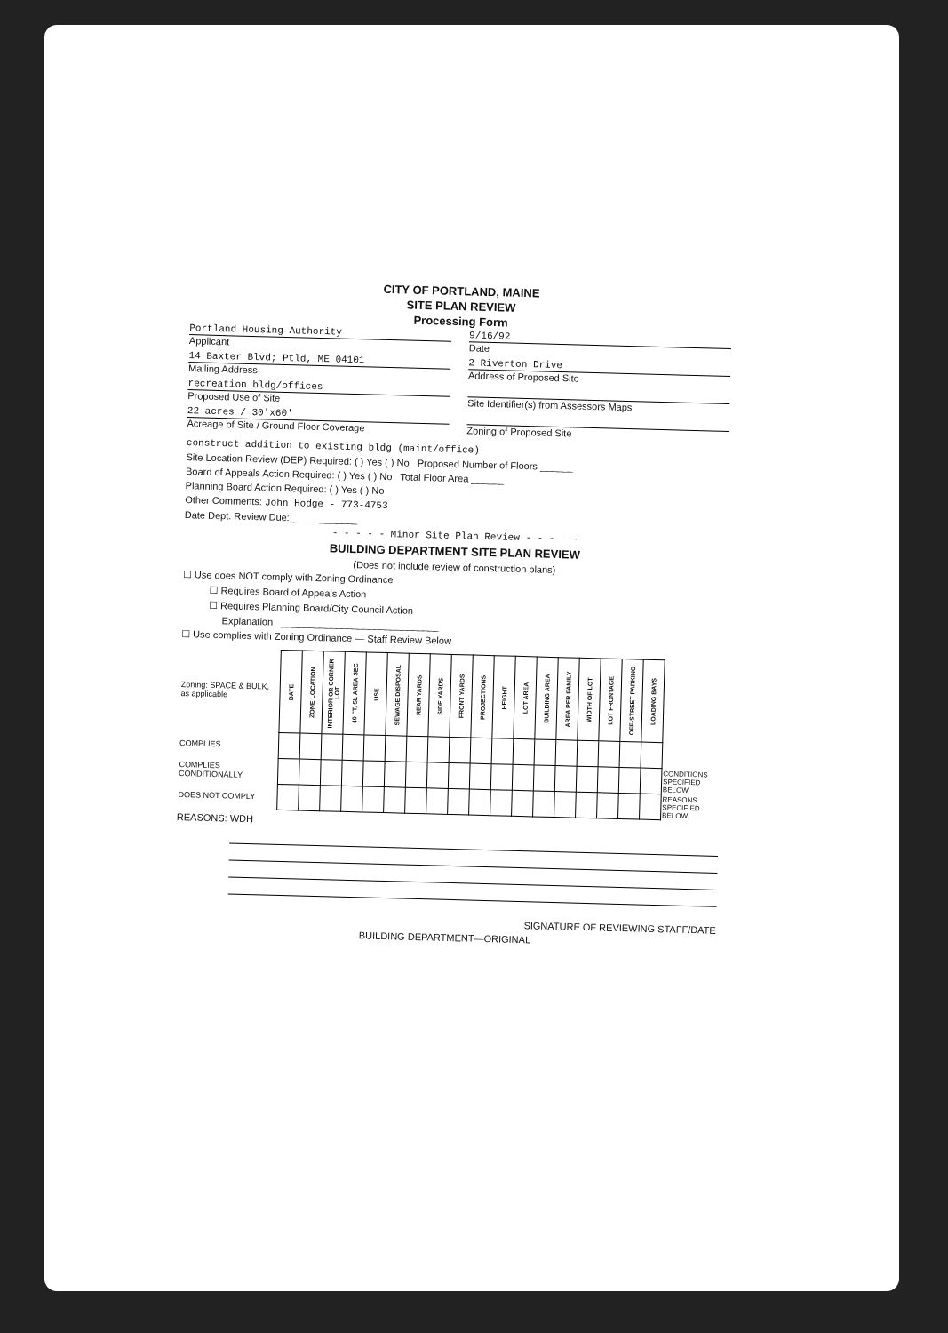CITY OF PORTLAND, MAINE
SITE PLAN REVIEW
Processing Form
Portland Housing Authority
Applicant
14 Baxter Blvd; Ptld, ME 04101
Mailing Address
recreation bldg/offices
Proposed Use of Site
22 acres / 30'x60'
Acreage of Site / Ground Floor Coverage
9/16/92
Date
2 Riverton Drive
Address of Proposed Site
Site Identifier(s) from Assessors Maps
Zoning of Proposed Site
construct addition to existing bldg (maint/office)
Site Location Review (DEP) Required: ( ) Yes ( ) No Proposed Number of Floors ______
Board of Appeals Action Required: ( ) Yes ( ) No Total Floor Area ______
Planning Board Action Required: ( ) Yes ( ) No
Other Comments: John Hodge - 773-4753
Date Dept. Review Due: ____________
- - - - - Minor Site Plan Review - - - - -
BUILDING DEPARTMENT SITE PLAN REVIEW
(Does not include review of construction plans)
☐ Use does NOT comply with Zoning Ordinance
☐ Requires Board of Appeals Action
☐ Requires Planning Board/City Council Action
Explanation ______________________________
☐ Use complies with Zoning Ordinance — Staff Review Below
| Zoning: SPACE & BULK, as applicable | DATE | ZONE LOCATION | INTERIOR OR CORNER LOT | 40 FT. SL AREA SEC | USE | SEWAGE DISPOSAL | REAR YARDS | SIDE YARDS | FRONT YARDS | PROJECTIONS | HEIGHT | LOT AREA | BUILDING AREA | AREA PER FAMILY | WIDTH OF LOT | LOT FRONTAGE | OFF-STREET PARKING | LOADING BAYS | |
| COMPLIES | | | | | | | | | | | | | | | | | | | |
| COMPLIES CONDITIONALLY | | | | | | | | | | | | | | | | | | | CONDITIONS SPECIFIED BELOW |
| DOES NOT COMPLY | | | | | | | | | | | | | | | | | | | REASONS SPECIFIED BELOW |
REASONS: WDH
SIGNATURE OF REVIEWING STAFF/DATE
BUILDING DEPARTMENT—ORIGINAL